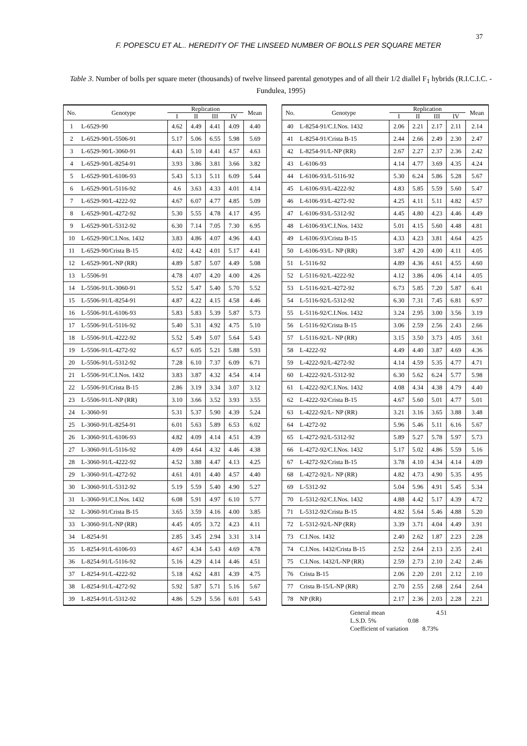37
F. POPESCU ET AL.. HEREDITY OF THE LINSEED NUMBER OF BOLLS PER SQUARE METER
Table 3. Number of bolls per square meter (thousands) of twelve linseed parental genotypes and of all their 1/2 diallel F<sub>1</sub> hybrids (R.I.C.I.C. - Fundulea, 1995)
| No. | Genotype | Replication | | | | Mean |
| --- | --- | --- | --- | --- | --- | --- |
| | | I | II | III | IV | |
| 1 | L-6529-90 | 4.62 | 4.49 | 4.41 | 4.09 | 4.40 |
| 2 | L-6529-90/L-5506-91 | 5.17 | 5.06 | 6.55 | 5.98 | 5.69 |
| 3 | L-6529-90/L-3060-91 | 4.43 | 5.10 | 4.41 | 4.57 | 4.63 |
| 4 | L-6529-90/L-8254-91 | 3.93 | 3.86 | 3.81 | 3.66 | 3.82 |
| 5 | L-6529-90/L-6106-93 | 5.43 | 5.13 | 5.11 | 6.09 | 5.44 |
| 6 | L-6529-90/L-5116-92 | 4.6 | 3.63 | 4.33 | 4.01 | 4.14 |
| 7 | L-6529-90/L-4222-92 | 4.67 | 6.07 | 4.77 | 4.85 | 5.09 |
| 8 | L-6529-90/L-4272-92 | 5.30 | 5.55 | 4.78 | 4.17 | 4.95 |
| 9 | L-6529-90/L-5312-92 | 6.30 | 7.14 | 7.05 | 7.30 | 6.95 |
| 10 | L-6529-90/C.I.Nos. 1432 | 3.83 | 4.86 | 4.07 | 4.96 | 4.43 |
| 11 | L-6529-90/Crista B-15 | 4.02 | 4.42 | 4.01 | 5.17 | 4.41 |
| 12 | L-6529-90/L-NP (RR) | 4.89 | 5.87 | 5.07 | 4.49 | 5.08 |
| 13 | L-5506-91 | 4.78 | 4.07 | 4.20 | 4.00 | 4.26 |
| 14 | L-5506-91/L-3060-91 | 5.52 | 5.47 | 5.40 | 5.70 | 5.52 |
| 15 | L-5506-91/L-8254-91 | 4.87 | 4.22 | 4.15 | 4.58 | 4.46 |
| 16 | L-5506-91/L-6106-93 | 5.83 | 5.83 | 5.39 | 5.87 | 5.73 |
| 17 | L-5506-91/L-5116-92 | 5.40 | 5.31 | 4.92 | 4.75 | 5.10 |
| 18 | L-5506-91/L-4222-92 | 5.52 | 5.49 | 5.07 | 5.64 | 5.43 |
| 19 | L-5506-91/L-4272-92 | 6.57 | 6.05 | 5.21 | 5.88 | 5.93 |
| 20 | L-5506-91/L-5312-92 | 7.28 | 6.10 | 7.37 | 6.09 | 6.71 |
| 21 | L-5506-91/C.I.Nos. 1432 | 3.83 | 3.87 | 4.32 | 4.54 | 4.14 |
| 22 | L-5506-91/Crista B-15 | 2.86 | 3.19 | 3.34 | 3.07 | 3.12 |
| 23 | L-5506-91/L-NP (RR) | 3.10 | 3.66 | 3.52 | 3.93 | 3.55 |
| 24 | L-3060-91 | 5.31 | 5.37 | 5.90 | 4.39 | 5.24 |
| 25 | L-3060-91/L-8254-91 | 6.01 | 5.63 | 5.89 | 6.53 | 6.02 |
| 26 | L-3060-91/L-6106-93 | 4.82 | 4.09 | 4.14 | 4.51 | 4.39 |
| 27 | L-3060-91/L-5116-92 | 4.09 | 4.64 | 4.32 | 4.46 | 4.38 |
| 28 | L-3060-91/L-4222-92 | 4.52 | 3.88 | 4.47 | 4.13 | 4.25 |
| 29 | L-3060-91/L-4272-92 | 4.61 | 4.01 | 4.40 | 4.57 | 4.40 |
| 30 | L-3060-91/L-5312-92 | 5.19 | 5.59 | 5.40 | 4.90 | 5.27 |
| 31 | L-3060-91/C.I.Nos. 1432 | 6.08 | 5.91 | 4.97 | 6.10 | 5.77 |
| 32 | L-3060-91/Crista B-15 | 3.65 | 3.59 | 4.16 | 4.00 | 3.85 |
| 33 | L-3060-91/L-NP (RR) | 4.45 | 4.05 | 3.72 | 4.23 | 4.11 |
| 34 | L-8254-91 | 2.85 | 3.45 | 2.94 | 3.31 | 3.14 |
| 35 | L-8254-91/L-6106-93 | 4.67 | 4.34 | 5.43 | 4.69 | 4.78 |
| 36 | L-8254-91/L-5116-92 | 5.16 | 4.29 | 4.14 | 4.46 | 4.51 |
| 37 | L-8254-91/L-4222-92 | 5.18 | 4.62 | 4.81 | 4.39 | 4.75 |
| 38 | L-8254-91/L-4272-92 | 5.92 | 5.87 | 5.71 | 5.16 | 5.67 |
| 39 | L-8254-91/L-5312-92 | 4.86 | 5.29 | 5.56 | 6.01 | 5.43 |
| No. | Genotype | Replication | | | | Mean |
| --- | --- | --- | --- | --- | --- | --- |
| | | I | II | III | IV | |
| 40 | L-8254-91/C.I.Nos. 1432 | 2.06 | 2.21 | 2.17 | 2.11 | 2.14 |
| 41 | L-8254-91/Crista B-15 | 2.44 | 2.66 | 2.49 | 2.30 | 2.47 |
| 42 | L-8254-91/L-NP (RR) | 2.67 | 2.27 | 2.37 | 2.36 | 2.42 |
| 43 | L-6106-93 | 4.14 | 4.77 | 3.69 | 4.35 | 4.24 |
| 44 | L-6106-93/L-5116-92 | 5.30 | 6.24 | 5.86 | 5.28 | 5.67 |
| 45 | L-6106-93/L-4222-92 | 4.83 | 5.85 | 5.59 | 5.60 | 5.47 |
| 46 | L-6106-93/L-4272-92 | 4.25 | 4.11 | 5.11 | 4.82 | 4.57 |
| 47 | L-6106-93/L-5312-92 | 4.45 | 4.80 | 4.23 | 4.46 | 4.49 |
| 48 | L-6106-93/C.I.Nos. 1432 | 5.01 | 4.15 | 5.60 | 4.48 | 4.81 |
| 49 | L-6106-93/Crista B-15 | 4.33 | 4.23 | 3.81 | 4.64 | 4.25 |
| 50 | L-6106-93/L- NP (RR) | 3.87 | 4.20 | 4.00 | 4.11 | 4.05 |
| 51 | L-5116-92 | 4.89 | 4.36 | 4.61 | 4.55 | 4.60 |
| 52 | L-5116-92/L-4222-92 | 4.12 | 3.86 | 4.06 | 4.14 | 4.05 |
| 53 | L-5116-92/L-4272-92 | 6.73 | 5.85 | 7.20 | 5.87 | 6.41 |
| 54 | L-5116-92/L-5312-92 | 6.30 | 7.31 | 7.45 | 6.81 | 6.97 |
| 55 | L-5116-92/C.I.Nos. 1432 | 3.24 | 2.95 | 3.00 | 3.56 | 3.19 |
| 56 | L-5116-92/Crista B-15 | 3.06 | 2.59 | 2.56 | 2.43 | 2.66 |
| 57 | L-5116-92/L- NP (RR) | 3.15 | 3.50 | 3.73 | 4.05 | 3.61 |
| 58 | L-4222-92 | 4.49 | 4.40 | 3.87 | 4.69 | 4.36 |
| 59 | L-4222-92/L-4272-92 | 4.14 | 4.59 | 5.35 | 4.77 | 4.71 |
| 60 | L-4222-92/L-5312-92 | 6.30 | 5.62 | 6.24 | 5.77 | 5.98 |
| 61 | L-4222-92/C.I.Nos. 1432 | 4.08 | 4.34 | 4.38 | 4.79 | 4.40 |
| 62 | L-4222-92/Crista B-15 | 4.67 | 5.60 | 5.01 | 4.77 | 5.01 |
| 63 | L-4222-92/L- NP (RR) | 3.21 | 3.16 | 3.65 | 3.88 | 3.48 |
| 64 | L-4272-92 | 5.96 | 5.46 | 5.11 | 6.16 | 5.67 |
| 65 | L-4272-92/L-5312-92 | 5.89 | 5.27 | 5.78 | 5.97 | 5.73 |
| 66 | L-4272-92/C.I.Nos. 1432 | 5.17 | 5.02 | 4.86 | 5.59 | 5.16 |
| 67 | L-4272-92/Crista B-15 | 3.78 | 4.10 | 4.34 | 4.14 | 4.09 |
| 68 | L-4272-92/L- NP (RR) | 4.82 | 4.73 | 4.90 | 5.35 | 4.95 |
| 69 | L-5312-92 | 5.04 | 5.96 | 4.91 | 5.45 | 5.34 |
| 70 | L-5312-92/C.I.Nos. 1432 | 4.88 | 4.42 | 5.17 | 4.39 | 4.72 |
| 71 | L-5312-92/Crista B-15 | 4.82 | 5.64 | 5.46 | 4.88 | 5.20 |
| 72 | L-5312-92/L-NP (RR) | 3.39 | 3.71 | 4.04 | 4.49 | 3.91 |
| 73 | C.I.Nos. 1432 | 2.40 | 2.62 | 1.87 | 2.23 | 2.28 |
| 74 | C.I.Nos. 1432/Crista B-15 | 2.52 | 2.64 | 2.13 | 2.35 | 2.41 |
| 75 | C.I.Nos. 1432/L-NP (RR) | 2.59 | 2.73 | 2.10 | 2.42 | 2.46 |
| 76 | Crista B-15 | 2.06 | 2.20 | 2.01 | 2.12 | 2.10 |
| 77 | Crista B-15/L-NP (RR) | 2.70 | 2.55 | 2.68 | 2.64 | 2.64 |
| 78 | NP (RR) | 2.17 | 2.36 | 2.03 | 2.28 | 2.21 |
General mean 4.51
L.S.D. 5% 0.08
Coefficient of variation 8.73%